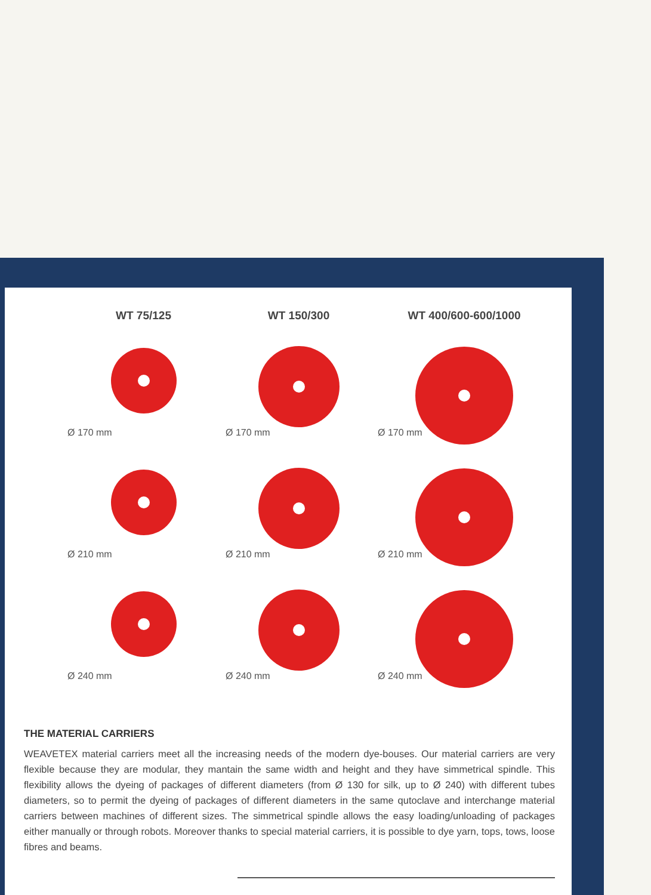WT 75/125
WT 150/300
WT 400/600-600/1000
Ø 170 mm
Ø 170 mm
Ø 170 mm
Ø 210 mm
Ø 210 mm
Ø 210 mm
Ø 240 mm
Ø 240 mm
Ø 240 mm
THE MATERIAL CARRIERS
WEAVETEX material carriers meet all the increasing needs of the modern dye-bouses. Our material carriers are very flexible because they are modular, they mantain the same width and height and they have simmetrical spindle. This flexibility allows the dyeing of packages of different diameters (from Ø 130 for silk, up to Ø 240) with different tubes diameters, so to permit the dyeing of packages of different diameters in the same qutoclave and interchange material carriers between machines of different sizes. The simmetrical spindle allows the easy loading/unloading of packages either manually or through robots. Moreover thanks to special material carriers, it is possible to dye yarn, tops, tows, loose fibres and beams.